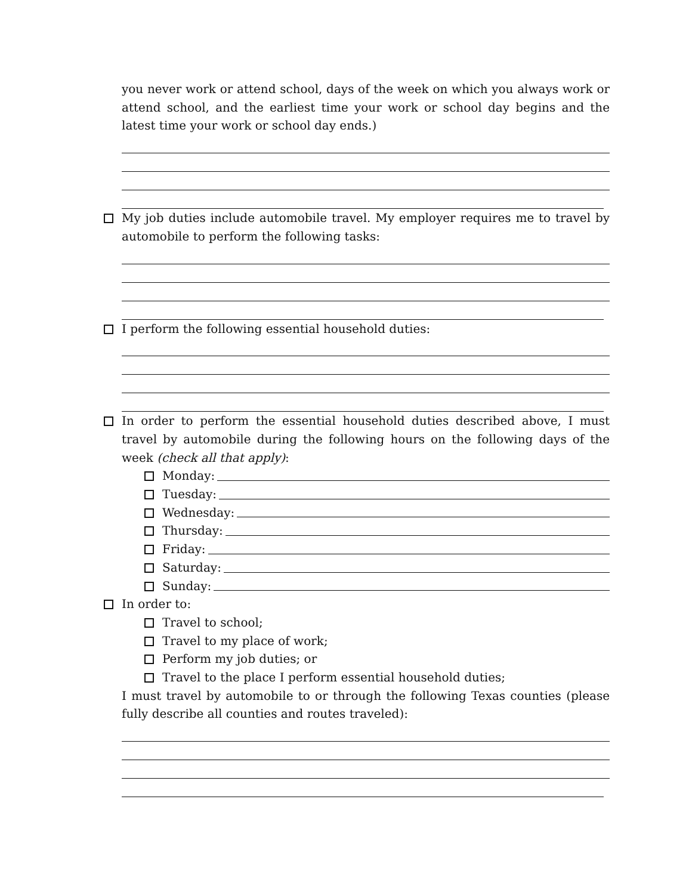you never work or attend school, days of the week on which you always work or attend school, and the earliest time your work or school day begins and the latest time your work or school day ends.)
My job duties include automobile travel. My employer requires me to travel by automobile to perform the following tasks:
I perform the following essential household duties:
In order to perform the essential household duties described above, I must travel by automobile during the following hours on the following days of the week (check all that apply):
Monday:
Tuesday:
Wednesday:
Thursday:
Friday:
Saturday:
Sunday:
In order to:
Travel to school;
Travel to my place of work;
Perform my job duties; or
Travel to the place I perform essential household duties;
I must travel by automobile to or through the following Texas counties (please fully describe all counties and routes traveled):